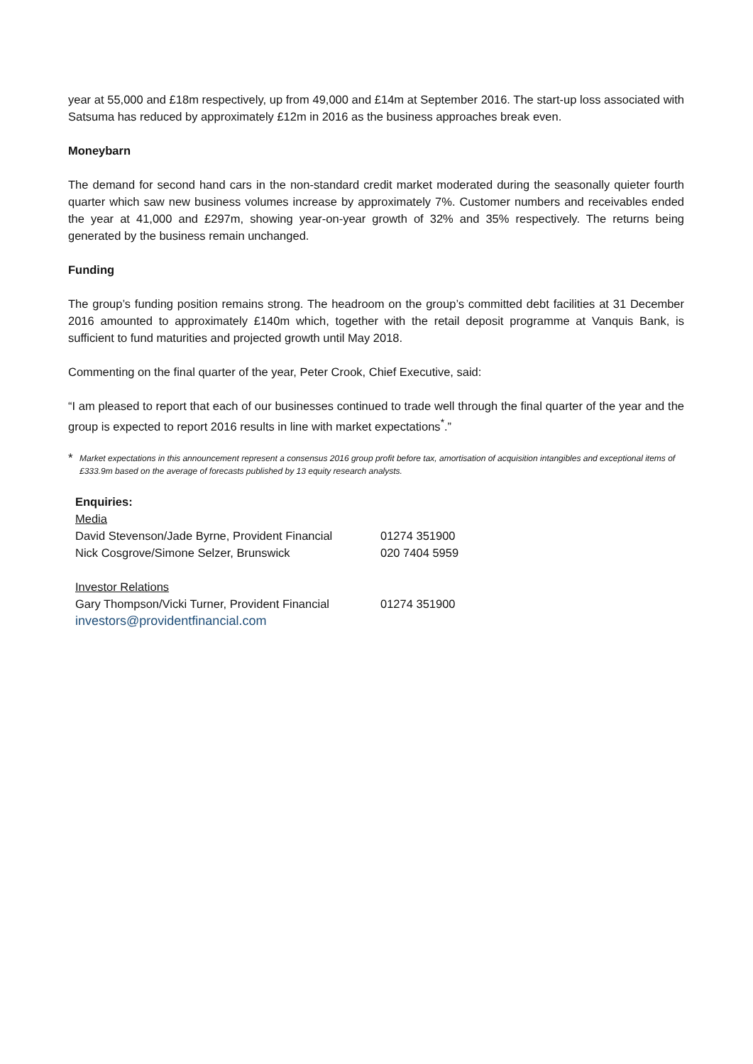year at 55,000 and £18m respectively, up from 49,000 and £14m at September 2016. The start-up loss associated with Satsuma has reduced by approximately £12m in 2016 as the business approaches break even.
Moneybarn
The demand for second hand cars in the non-standard credit market moderated during the seasonally quieter fourth quarter which saw new business volumes increase by approximately 7%. Customer numbers and receivables ended the year at 41,000 and £297m, showing year-on-year growth of 32% and 35% respectively. The returns being generated by the business remain unchanged.
Funding
The group’s funding position remains strong. The headroom on the group’s committed debt facilities at 31 December 2016 amounted to approximately £140m which, together with the retail deposit programme at Vanquis Bank, is sufficient to fund maturities and projected growth until May 2018.
Commenting on the final quarter of the year, Peter Crook, Chief Executive, said:
“I am pleased to report that each of our businesses continued to trade well through the final quarter of the year and the group is expected to report 2016 results in line with market expectations<sup>*</sup>.”
* Market expectations in this announcement represent a consensus 2016 group profit before tax, amortisation of acquisition intangibles and exceptional items of £333.9m based on the average of forecasts published by 13 equity research analysts.
Enquiries:
| Media | |
| David Stevenson/Jade Byrne, Provident Financial | 01274 351900 |
| Nick Cosgrove/Simone Selzer, Brunswick | 020 7404 5959 |
| Investor Relations | |
| Gary Thompson/Vicki Turner, Provident Financial | 01274 351900 |
| investors@providentfinancial.com | |